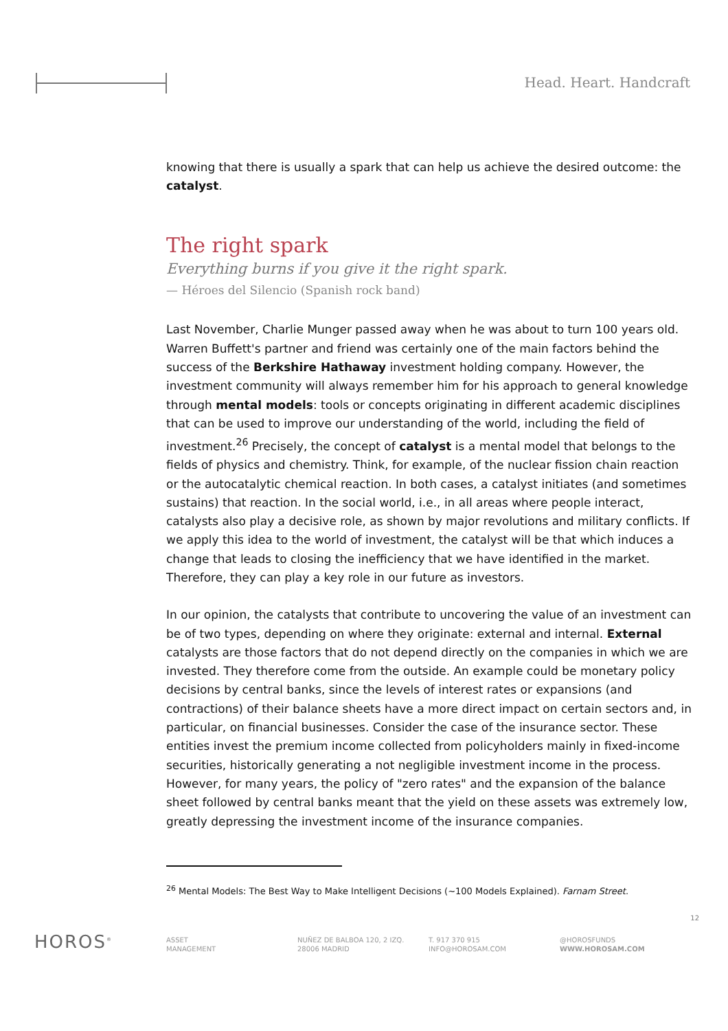Head. Heart. Handcraft
knowing that there is usually a spark that can help us achieve the desired outcome: the catalyst.
The right spark
Everything burns if you give it the right spark.
— Héroes del Silencio (Spanish rock band)
Last November, Charlie Munger passed away when he was about to turn 100 years old. Warren Buffett's partner and friend was certainly one of the main factors behind the success of the Berkshire Hathaway investment holding company. However, the investment community will always remember him for his approach to general knowledge through mental models: tools or concepts originating in different academic disciplines that can be used to improve our understanding of the world, including the field of investment.<sup>26</sup> Precisely, the concept of catalyst is a mental model that belongs to the fields of physics and chemistry. Think, for example, of the nuclear fission chain reaction or the autocatalytic chemical reaction. In both cases, a catalyst initiates (and sometimes sustains) that reaction. In the social world, i.e., in all areas where people interact, catalysts also play a decisive role, as shown by major revolutions and military conflicts. If we apply this idea to the world of investment, the catalyst will be that which induces a change that leads to closing the inefficiency that we have identified in the market. Therefore, they can play a key role in our future as investors.
In our opinion, the catalysts that contribute to uncovering the value of an investment can be of two types, depending on where they originate: external and internal. External catalysts are those factors that do not depend directly on the companies in which we are invested. They therefore come from the outside. An example could be monetary policy decisions by central banks, since the levels of interest rates or expansions (and contractions) of their balance sheets have a more direct impact on certain sectors and, in particular, on financial businesses. Consider the case of the insurance sector. These entities invest the premium income collected from policyholders mainly in fixed-income securities, historically generating a not negligible investment income in the process. However, for many years, the policy of "zero rates" and the expansion of the balance sheet followed by central banks meant that the yield on these assets was extremely low, greatly depressing the investment income of the insurance companies.
<sup>26</sup> Mental Models: The Best Way to Make Intelligent Decisions (~100 Models Explained). Farnam Street.
12
HOROS<sup>®</sup>
ASSET
MANAGEMENT
NUÑEZ DE BALBOA 120, 2 IZQ.
28006 MADRID
T. 917 370 915
INFO@HOROSAM.COM
@HOROSFUNDS
WWW.HOROSAM.COM